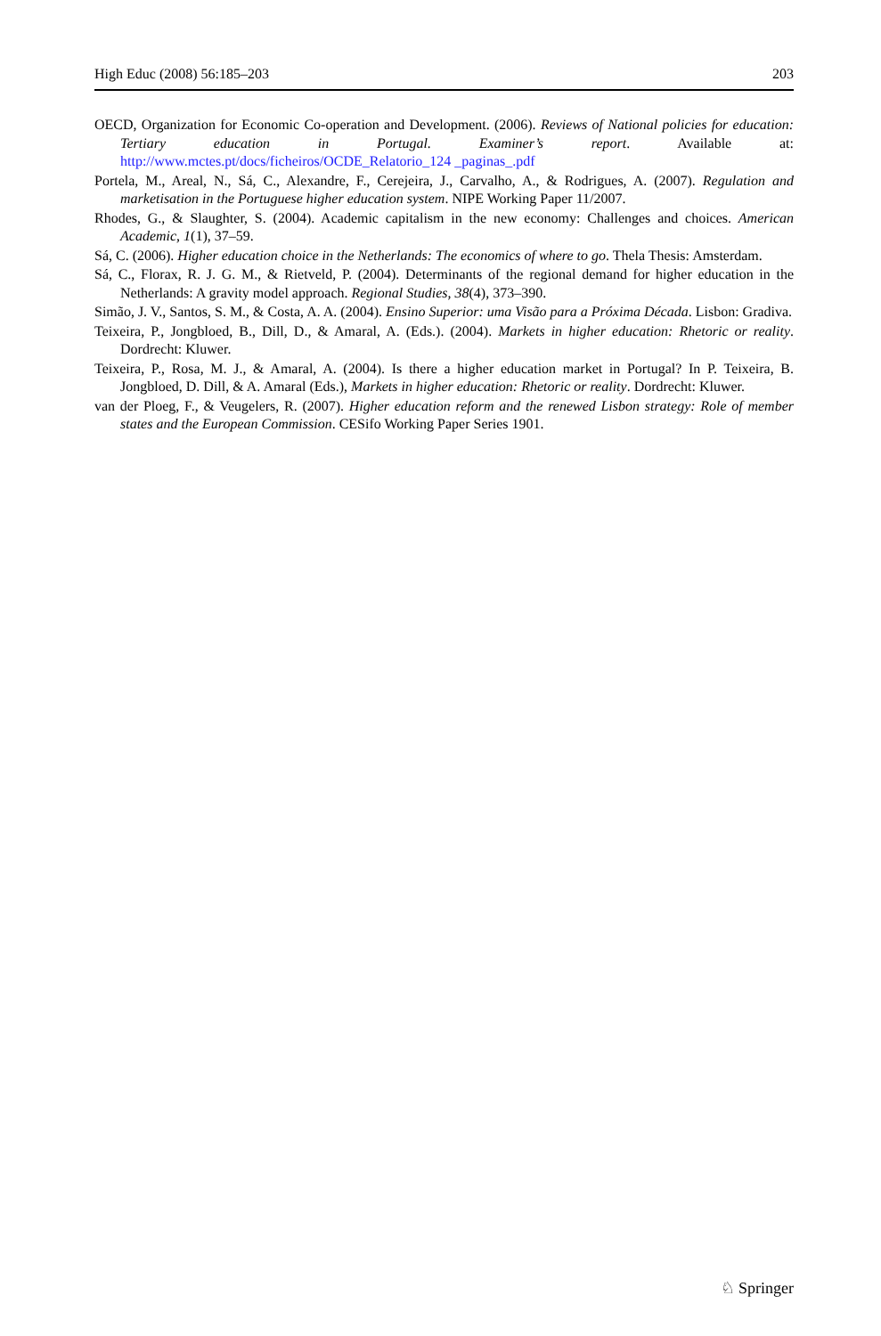High Educ (2008) 56:185–203 203
OECD, Organization for Economic Co-operation and Development. (2006). Reviews of National policies for education: Tertiary education in Portugal. Examiner’s report. Available at: http://www.mctes.pt/docs/ficheiros/OCDE_Relatorio_124 _paginas_.pdf
Portela, M., Areal, N., Sá, C., Alexandre, F., Cerejeira, J., Carvalho, A., & Rodrigues, A. (2007). Regulation and marketisation in the Portuguese higher education system. NIPE Working Paper 11/2007.
Rhodes, G., & Slaughter, S. (2004). Academic capitalism in the new economy: Challenges and choices. American Academic, 1(1), 37–59.
Sá, C. (2006). Higher education choice in the Netherlands: The economics of where to go. Thela Thesis: Amsterdam.
Sá, C., Florax, R. J. G. M., & Rietveld, P. (2004). Determinants of the regional demand for higher education in the Netherlands: A gravity model approach. Regional Studies, 38(4), 373–390.
Simão, J. V., Santos, S. M., & Costa, A. A. (2004). Ensino Superior: uma Visão para a Próxima Década. Lisbon: Gradiva.
Teixeira, P., Jongbloed, B., Dill, D., & Amaral, A. (Eds.). (2004). Markets in higher education: Rhetoric or reality. Dordrecht: Kluwer.
Teixeira, P., Rosa, M. J., & Amaral, A. (2004). Is there a higher education market in Portugal? In P. Teixeira, B. Jongbloed, D. Dill, & A. Amaral (Eds.), Markets in higher education: Rhetoric or reality. Dordrecht: Kluwer.
van der Ploeg, F., & Veugelers, R. (2007). Higher education reform and the renewed Lisbon strategy: Role of member states and the European Commission. CESifo Working Paper Series 1901.
♘ Springer